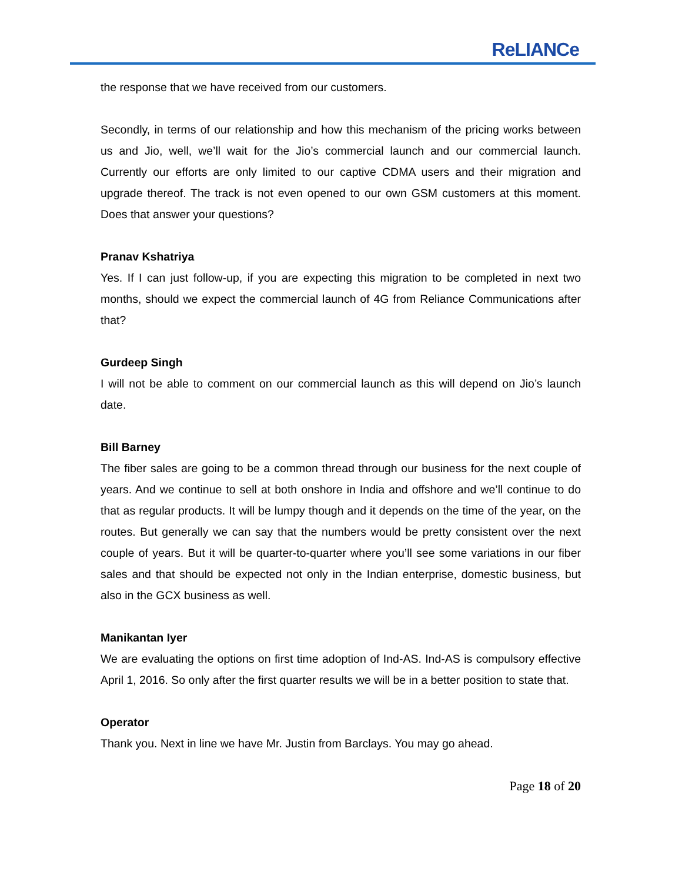ReLIANCe
the response that we have received from our customers.
Secondly, in terms of our relationship and how this mechanism of the pricing works between us and Jio, well, we’ll wait for the Jio’s commercial launch and our commercial launch. Currently our efforts are only limited to our captive CDMA users and their migration and upgrade thereof. The track is not even opened to our own GSM customers at this moment. Does that answer your questions?
Pranav Kshatriya
Yes. If I can just follow-up, if you are expecting this migration to be completed in next two months, should we expect the commercial launch of 4G from Reliance Communications after that?
Gurdeep Singh
I will not be able to comment on our commercial launch as this will depend on Jio’s launch date.
Bill Barney
The fiber sales are going to be a common thread through our business for the next couple of years. And we continue to sell at both onshore in India and offshore and we’ll continue to do that as regular products. It will be lumpy though and it depends on the time of the year, on the routes. But generally we can say that the numbers would be pretty consistent over the next couple of years. But it will be quarter-to-quarter where you’ll see some variations in our fiber sales and that should be expected not only in the Indian enterprise, domestic business, but also in the GCX business as well.
Manikantan Iyer
We are evaluating the options on first time adoption of Ind-AS. Ind-AS is compulsory effective April 1, 2016. So only after the first quarter results we will be in a better position to state that.
Operator
Thank you. Next in line we have Mr. Justin from Barclays. You may go ahead.
Page 18 of 20